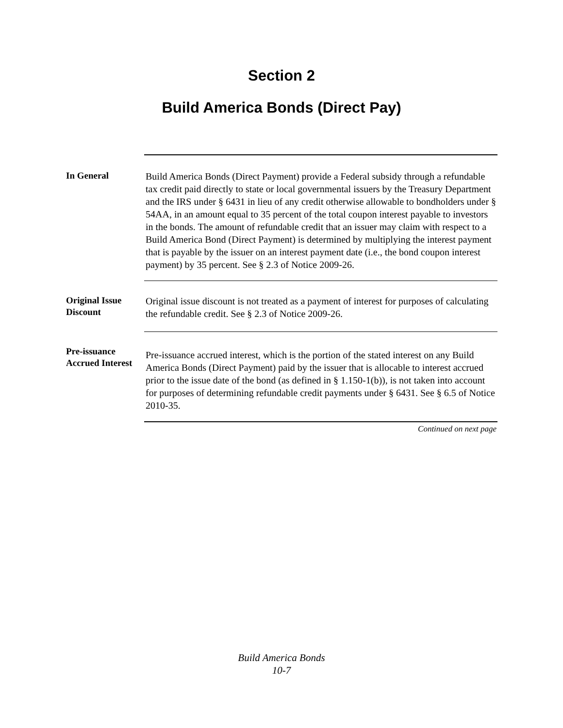Section 2
Build America Bonds (Direct Pay)
In General
Build America Bonds (Direct Payment) provide a Federal subsidy through a refundable tax credit paid directly to state or local governmental issuers by the Treasury Department and the IRS under § 6431 in lieu of any credit otherwise allowable to bondholders under § 54AA, in an amount equal to 35 percent of the total coupon interest payable to investors in the bonds. The amount of refundable credit that an issuer may claim with respect to a Build America Bond (Direct Payment) is determined by multiplying the interest payment that is payable by the issuer on an interest payment date (i.e., the bond coupon interest payment) by 35 percent. See § 2.3 of Notice 2009-26.
Original Issue Discount
Original issue discount is not treated as a payment of interest for purposes of calculating the refundable credit. See § 2.3 of Notice 2009-26.
Pre-issuance Accrued Interest
Pre-issuance accrued interest, which is the portion of the stated interest on any Build America Bonds (Direct Payment) paid by the issuer that is allocable to interest accrued prior to the issue date of the bond (as defined in § 1.150-1(b)), is not taken into account for purposes of determining refundable credit payments under § 6431. See § 6.5 of Notice 2010-35.
Continued on next page
Build America Bonds
10-7